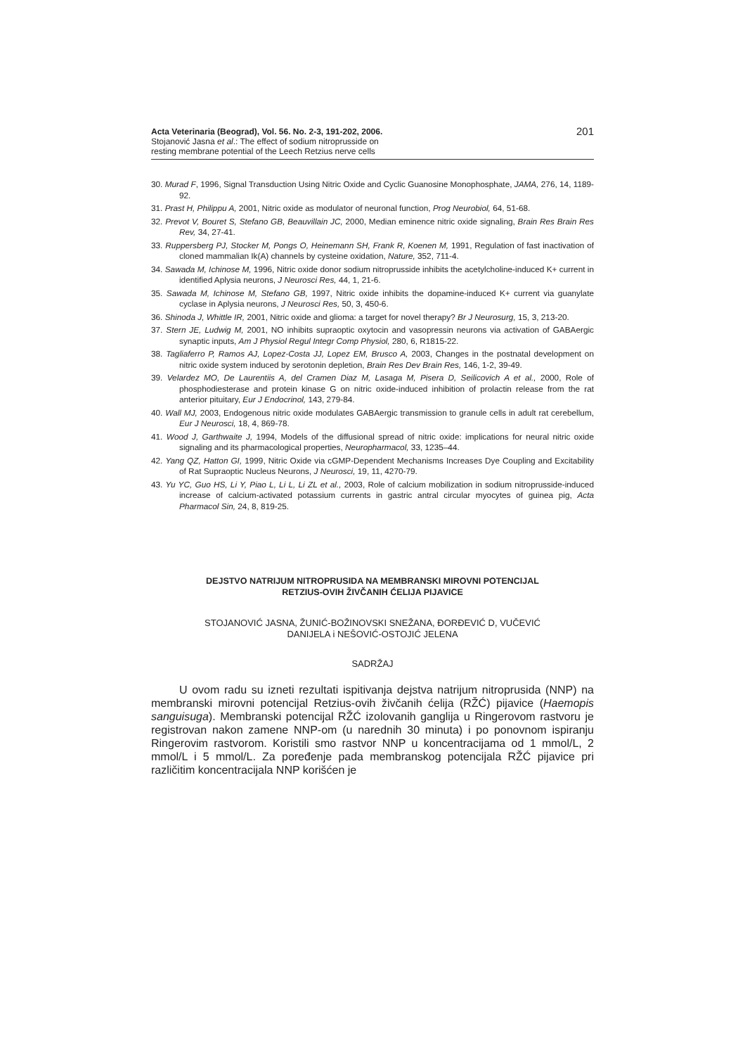Acta Veterinaria (Beograd), Vol. 56. No. 2-3, 191-202, 2006.
Stojanović Jasna et al.: The effect of sodium nitroprusside on
resting membrane potential of the Leech Retzius nerve cells
201
30. Murad F, 1996, Signal Transduction Using Nitric Oxide and Cyclic Guanosine Monophosphate, JAMA, 276, 14, 1189-92.
31. Prast H, Philippu A, 2001, Nitric oxide as modulator of neuronal function, Prog Neurobiol, 64, 51-68.
32. Prevot V, Bouret S, Stefano GB, Beauvillain JC, 2000, Median eminence nitric oxide signaling, Brain Res Brain Res Rev, 34, 27-41.
33. Ruppersberg PJ, Stocker M, Pongs O, Heinemann SH, Frank R, Koenen M, 1991, Regulation of fast inactivation of cloned mammalian Ik(A) channels by cysteine oxidation, Nature, 352, 711-4.
34. Sawada M, Ichinose M, 1996, Nitric oxide donor sodium nitroprusside inhibits the acetylcholine-induced K+ current in identified Aplysia neurons, J Neurosci Res, 44, 1, 21-6.
35. Sawada M, Ichinose M, Stefano GB, 1997, Nitric oxide inhibits the dopamine-induced K+ current via guanylate cyclase in Aplysia neurons, J Neurosci Res, 50, 3, 450-6.
36. Shinoda J, Whittle IR, 2001, Nitric oxide and glioma: a target for novel therapy? Br J Neurosurg, 15, 3, 213-20.
37. Stern JE, Ludwig M, 2001, NO inhibits supraoptic oxytocin and vasopressin neurons via activation of GABAergic synaptic inputs, Am J Physiol Regul Integr Comp Physiol, 280, 6, R1815-22.
38. Tagliaferro P, Ramos AJ, Lopez-Costa JJ, Lopez EM, Brusco A, 2003, Changes in the postnatal development on nitric oxide system induced by serotonin depletion, Brain Res Dev Brain Res, 146, 1-2, 39-49.
39. Velardez MO, De Laurentiis A, del Cramen Diaz M, Lasaga M, Pisera D, Seilicovich A et al., 2000, Role of phosphodiesterase and protein kinase G on nitric oxide-induced inhibition of prolactin release from the rat anterior pituitary, Eur J Endocrinol, 143, 279-84.
40. Wall MJ, 2003, Endogenous nitric oxide modulates GABAergic transmission to granule cells in adult rat cerebellum, Eur J Neurosci, 18, 4, 869-78.
41. Wood J, Garthwaite J, 1994, Models of the diffusional spread of nitric oxide: implications for neural nitric oxide signaling and its pharmacological properties, Neuropharmacol, 33, 1235–44.
42. Yang QZ, Hatton GI, 1999, Nitric Oxide via cGMP-Dependent Mechanisms Increases Dye Coupling and Excitability of Rat Supraoptic Nucleus Neurons, J Neurosci, 19, 11, 4270-79.
43. Yu YC, Guo HS, Li Y, Piao L, Li L, Li ZL et al., 2003, Role of calcium mobilization in sodium nitroprusside-induced increase of calcium-activated potassium currents in gastric antral circular myocytes of guinea pig, Acta Pharmacol Sin, 24, 8, 819-25.
DEJSTVO NATRIJUM NITROPRUSIDA NA MEMBRANSKI MIROVNI POTENCIJAL
RETZIUS-OVIH ŽIVČANIH ĆELIJA PIJAVICE
STOJANOVIĆ JASNA, ŽUNIĆ-BOŽINOVSKI SNEŽANA, ĐORĐEVIĆ D, VUČEVIĆ
DANIJELA i NEŠOVIĆ-OSTOJIĆ JELENA
SADRŽAJ
U ovom radu su izneti rezultati ispitivanja dejstva natrijum nitroprusida (NNP) na membranski mirovni potencijal Retzius-ovih živčanih ćelija (RŽĆ) pijavice (Haemopis sanguisuga). Membranski potencijal RŽĆ izolovanih ganglija u Ringerovom rastvoru je registrovan nakon zamene NNP-om (u narednih 30 minuta) i po ponovnom ispiranju Ringerovim rastvorom. Koristili smo rastvor NNP u koncentracijama od 1 mmol/L, 2 mmol/L i 5 mmol/L. Za poređenje pada membranskog potencijala RŽĆ pijavice pri različitim koncentracijala NNP korišćen je